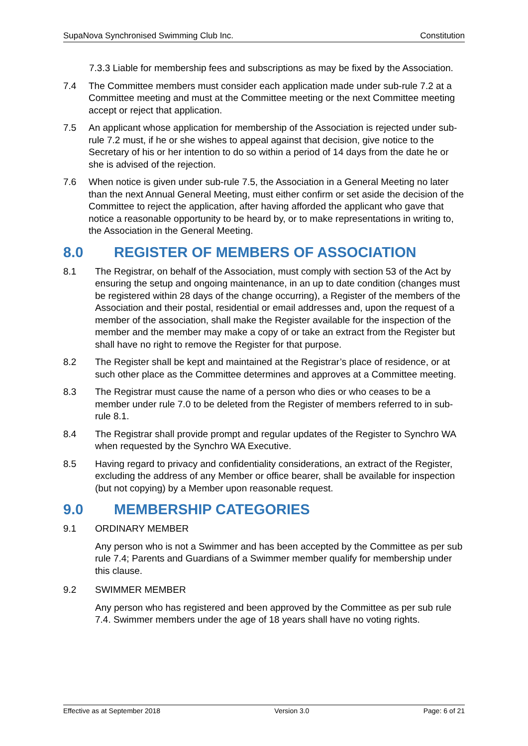SupaNova Synchronised Swimming Club Inc. Constitution
7.3.3 Liable for membership fees and subscriptions as may be fixed by the Association.
7.4 The Committee members must consider each application made under sub-rule 7.2 at a Committee meeting and must at the Committee meeting or the next Committee meeting accept or reject that application.
7.5 An applicant whose application for membership of the Association is rejected under sub-rule 7.2 must, if he or she wishes to appeal against that decision, give notice to the Secretary of his or her intention to do so within a period of 14 days from the date he or she is advised of the rejection.
7.6 When notice is given under sub-rule 7.5, the Association in a General Meeting no later than the next Annual General Meeting, must either confirm or set aside the decision of the Committee to reject the application, after having afforded the applicant who gave that notice a reasonable opportunity to be heard by, or to make representations in writing to, the Association in the General Meeting.
8.0 REGISTER OF MEMBERS OF ASSOCIATION
8.1 The Registrar, on behalf of the Association, must comply with section 53 of the Act by ensuring the setup and ongoing maintenance, in an up to date condition (changes must be registered within 28 days of the change occurring), a Register of the members of the Association and their postal, residential or email addresses and, upon the request of a member of the association, shall make the Register available for the inspection of the member and the member may make a copy of or take an extract from the Register but shall have no right to remove the Register for that purpose.
8.2 The Register shall be kept and maintained at the Registrar’s place of residence, or at such other place as the Committee determines and approves at a Committee meeting.
8.3 The Registrar must cause the name of a person who dies or who ceases to be a member under rule 7.0 to be deleted from the Register of members referred to in sub-rule 8.1.
8.4 The Registrar shall provide prompt and regular updates of the Register to Synchro WA when requested by the Synchro WA Executive.
8.5 Having regard to privacy and confidentiality considerations, an extract of the Register, excluding the address of any Member or office bearer, shall be available for inspection (but not copying) by a Member upon reasonable request.
9.0 MEMBERSHIP CATEGORIES
9.1 ORDINARY MEMBER
Any person who is not a Swimmer and has been accepted by the Committee as per sub rule 7.4; Parents and Guardians of a Swimmer member qualify for membership under this clause.
9.2 SWIMMER MEMBER
Any person who has registered and been approved by the Committee as per sub rule 7.4. Swimmer members under the age of 18 years shall have no voting rights.
Effective as at September 2018 Version 3.0 Page: 6 of 21